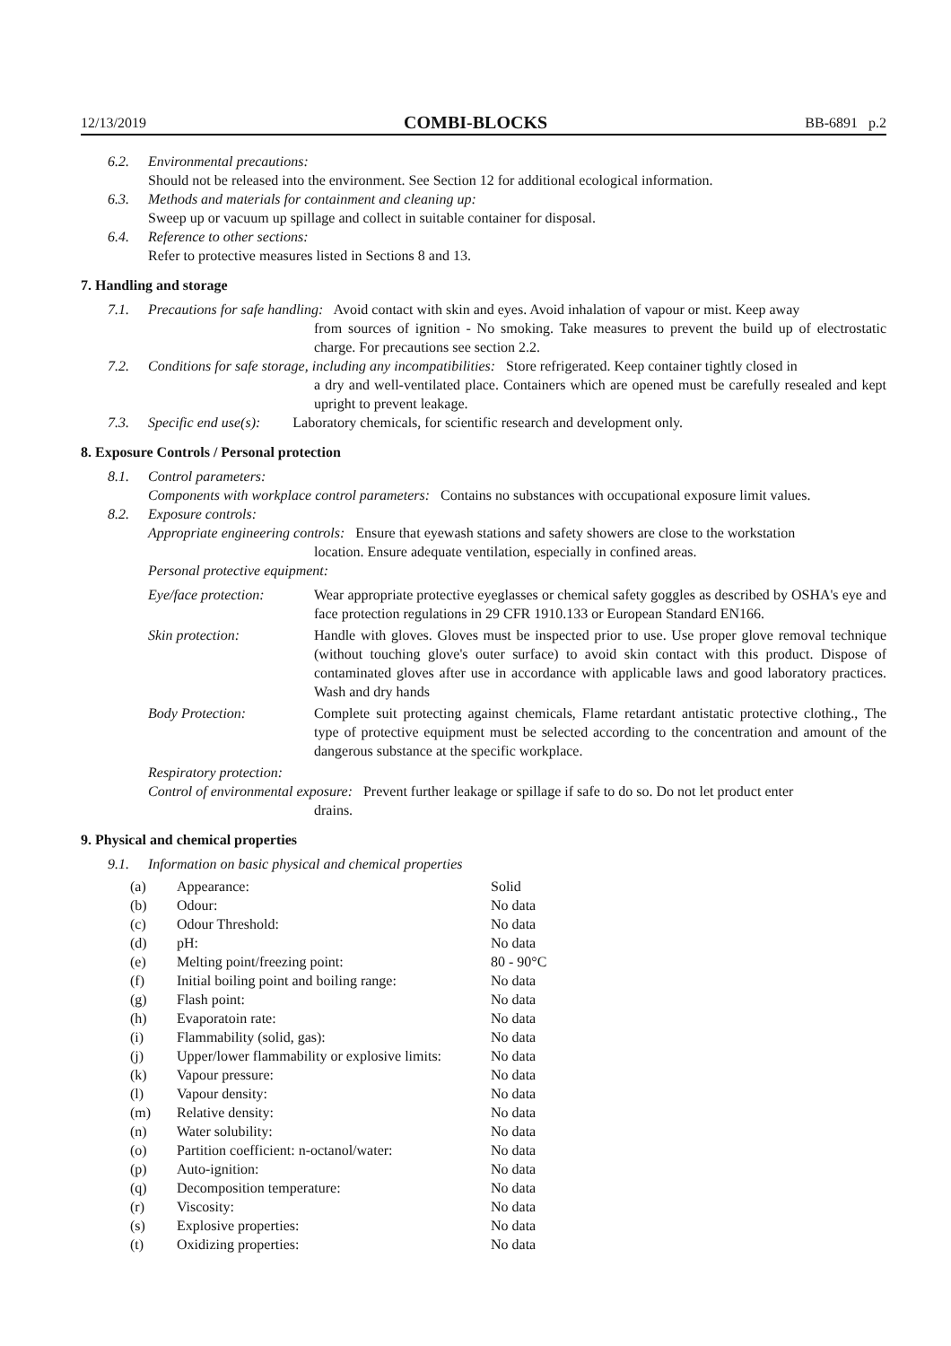12/13/2019 COMBI-BLOCKS BB-6891 p.2
6.2. Environmental precautions:
Should not be released into the environment. See Section 12 for additional ecological information.
6.3. Methods and materials for containment and cleaning up:
Sweep up or vacuum up spillage and collect in suitable container for disposal.
6.4. Reference to other sections:
Refer to protective measures listed in Sections 8 and 13.
7. Handling and storage
7.1. Precautions for safe handling: Avoid contact with skin and eyes. Avoid inhalation of vapour or mist. Keep away
from sources of ignition - No smoking. Take measures to prevent the build up of electrostatic charge. For precautions see section 2.2.
7.2. Conditions for safe storage, including any incompatibilities: Store refrigerated. Keep container tightly closed in
a dry and well-ventilated place. Containers which are opened must be carefully resealed and kept upright to prevent leakage.
7.3. Specific end use(s): Laboratory chemicals, for scientific research and development only.
8. Exposure Controls / Personal protection
8.1. Control parameters:
Components with workplace control parameters: Contains no substances with occupational exposure limit values.
8.2. Exposure controls:
Appropriate engineering controls: Ensure that eyewash stations and safety showers are close to the workstation
location. Ensure adequate ventilation, especially in confined areas.
Personal protective equipment:
| Eye/face protection: | Wear appropriate protective eyeglasses or chemical safety goggles as described by OSHA's eye and face protection regulations in 29 CFR 1910.133 or European Standard EN166. |
| Skin protection: | Handle with gloves. Gloves must be inspected prior to use. Use proper glove removal technique (without touching glove's outer surface) to avoid skin contact with this product. Dispose of contaminated gloves after use in accordance with applicable laws and good laboratory practices. Wash and dry hands |
| Body Protection: | Complete suit protecting against chemicals, Flame retardant antistatic protective clothing., The type of protective equipment must be selected according to the concentration and amount of the dangerous substance at the specific workplace. |
Respiratory protection:
Control of environmental exposure: Prevent further leakage or spillage if safe to do so. Do not let product enter
drains.
9. Physical and chemical properties
9.1. Information on basic physical and chemical properties
| (a) | Appearance: | Solid |
| (b) | Odour: | No data |
| (c) | Odour Threshold: | No data |
| (d) | pH: | No data |
| (e) | Melting point/freezing point: | 80 - 90°C |
| (f) | Initial boiling point and boiling range: | No data |
| (g) | Flash point: | No data |
| (h) | Evaporatoin rate: | No data |
| (i) | Flammability (solid, gas): | No data |
| (j) | Upper/lower flammability or explosive limits: | No data |
| (k) | Vapour pressure: | No data |
| (l) | Vapour density: | No data |
| (m) | Relative density: | No data |
| (n) | Water solubility: | No data |
| (o) | Partition coefficient: n-octanol/water: | No data |
| (p) | Auto-ignition: | No data |
| (q) | Decomposition temperature: | No data |
| (r) | Viscosity: | No data |
| (s) | Explosive properties: | No data |
| (t) | Oxidizing properties: | No data |